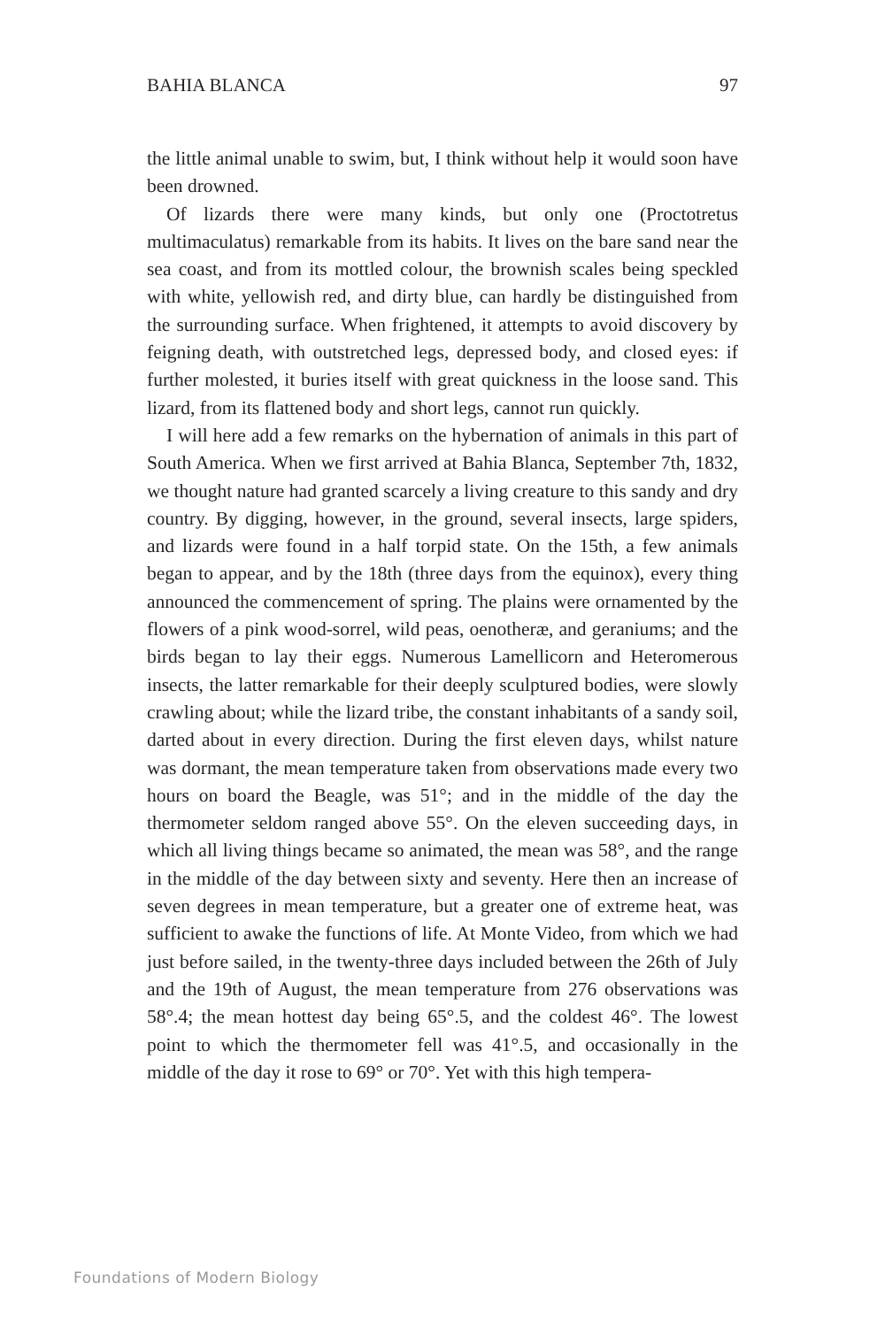BAHIA BLANCA 97
the little animal unable to swim, but, I think without help it would soon have been drowned.
Of lizards there were many kinds, but only one (Proctotretus multimaculatus) remarkable from its habits. It lives on the bare sand near the sea coast, and from its mottled colour, the brownish scales being speckled with white, yellowish red, and dirty blue, can hardly be distinguished from the surrounding surface. When frightened, it attempts to avoid discovery by feigning death, with outstretched legs, depressed body, and closed eyes: if further molested, it buries itself with great quickness in the loose sand. This lizard, from its flattened body and short legs, cannot run quickly.
I will here add a few remarks on the hybernation of animals in this part of South America. When we first arrived at Bahia Blanca, September 7th, 1832, we thought nature had granted scarcely a living creature to this sandy and dry country. By digging, however, in the ground, several insects, large spiders, and lizards were found in a half torpid state. On the 15th, a few animals began to appear, and by the 18th (three days from the equinox), every thing announced the commencement of spring. The plains were ornamented by the flowers of a pink wood-sorrel, wild peas, oenotheræ, and geraniums; and the birds began to lay their eggs. Numerous Lamellicorn and Heteromerous insects, the latter remarkable for their deeply sculptured bodies, were slowly crawling about; while the lizard tribe, the constant inhabitants of a sandy soil, darted about in every direction. During the first eleven days, whilst nature was dormant, the mean temperature taken from observations made every two hours on board the Beagle, was 51°; and in the middle of the day the thermometer seldom ranged above 55°. On the eleven succeeding days, in which all living things became so animated, the mean was 58°, and the range in the middle of the day between sixty and seventy. Here then an increase of seven degrees in mean temperature, but a greater one of extreme heat, was sufficient to awake the functions of life. At Monte Video, from which we had just before sailed, in the twenty-three days included between the 26th of July and the 19th of August, the mean temperature from 276 observations was 58°.4; the mean hottest day being 65°.5, and the coldest 46°. The lowest point to which the thermometer fell was 41°.5, and occasionally in the middle of the day it rose to 69° or 70°. Yet with this high tempera-
Foundations of Modern Biology